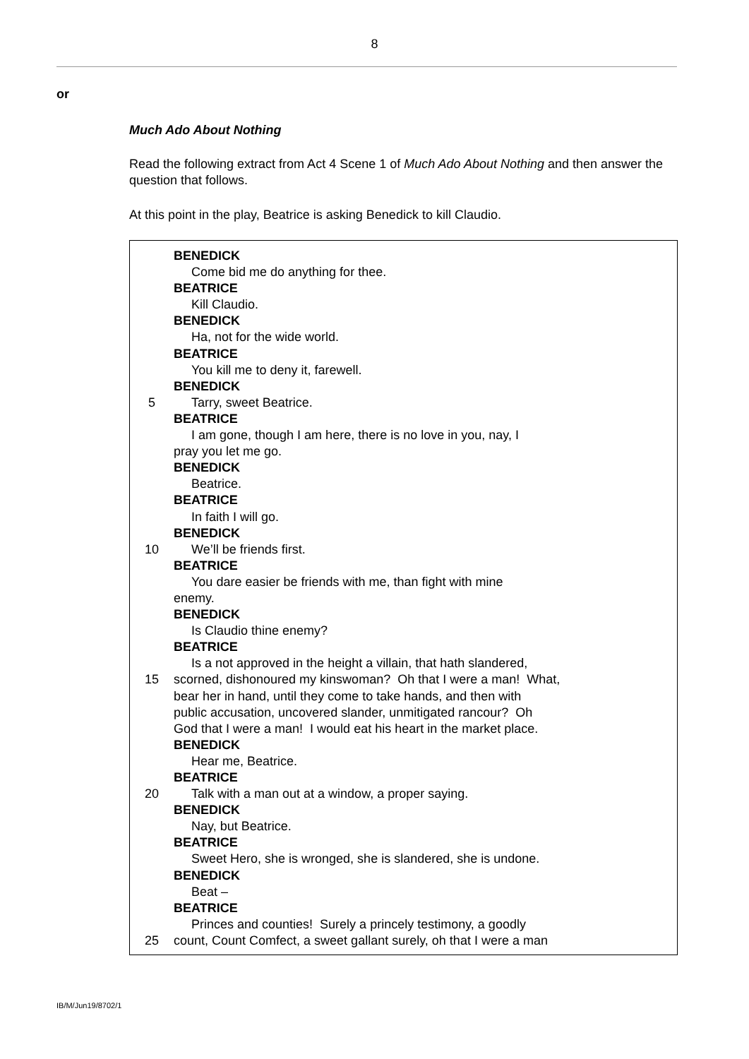8
or
Much Ado About Nothing
Read the following extract from Act 4 Scene 1 of Much Ado About Nothing and then answer the question that follows.
At this point in the play, Beatrice is asking Benedick to kill Claudio.
BENEDICK
Come bid me do anything for thee.
BEATRICE
Kill Claudio.
BENEDICK
Ha, not for the wide world.
BEATRICE
You kill me to deny it, farewell.
BENEDICK
5 Tarry, sweet Beatrice.
BEATRICE
I am gone, though I am here, there is no love in you, nay, I
pray you let me go.
BENEDICK
Beatrice.
BEATRICE
In faith I will go.
BENEDICK
10 We’ll be friends first.
BEATRICE
You dare easier be friends with me, than fight with mine
enemy.
BENEDICK
Is Claudio thine enemy?
BEATRICE
Is a not approved in the height a villain, that hath slandered,
15 scorned, dishonoured my kinswoman? Oh that I were a man! What,
bear her in hand, until they come to take hands, and then with
public accusation, uncovered slander, unmitigated rancour? Oh
God that I were a man! I would eat his heart in the market place.
BENEDICK
Hear me, Beatrice.
BEATRICE
20 Talk with a man out at a window, a proper saying.
BENEDICK
Nay, but Beatrice.
BEATRICE
Sweet Hero, she is wronged, she is slandered, she is undone.
BENEDICK
Beat –
BEATRICE
Princes and counties! Surely a princely testimony, a goodly
25 count, Count Comfect, a sweet gallant surely, oh that I were a man
IB/M/Jun19/8702/1